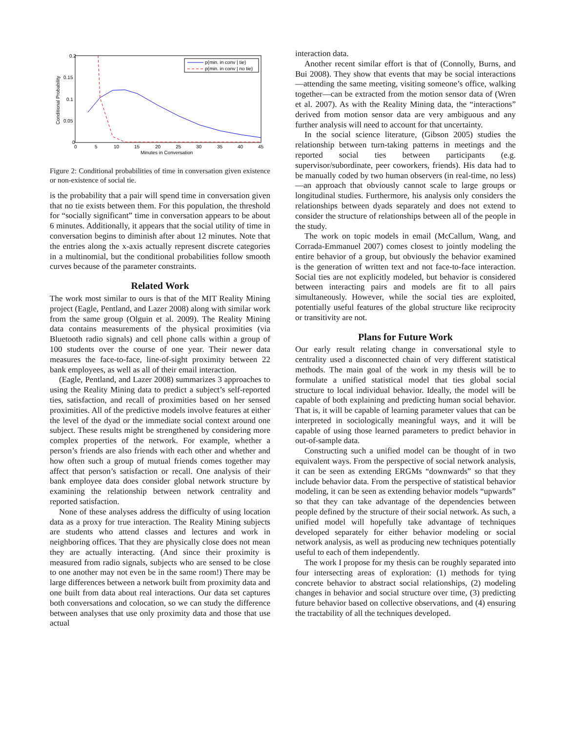0.2
0.15
0.1
0.05
0
0
5
10
15
20
25
30
35
40
45
Minutes in Conversation
Conditional Probability
p(min. in conv | tie)
p(min. in conv | no tie)
Figure 2: Conditional probabilities of time in conversation given existence or non-existence of social tie.
is the probability that a pair will spend time in conversation given that no tie exists between them. For this population, the threshold for “socially significant” time in conversation appears to be about 6 minutes. Additionally, it appears that the social utility of time in conversation begins to diminish after about 12 minutes. Note that the entries along the x-axis actually represent discrete categories in a multinomial, but the conditional probabilities follow smooth curves because of the parameter constraints.
Related Work
The work most similar to ours is that of the MIT Reality Mining project (Eagle, Pentland, and Lazer 2008) along with similar work from the same group (Olguin et al. 2009). The Reality Mining data contains measurements of the physical proximities (via Bluetooth radio signals) and cell phone calls within a group of 100 students over the course of one year. Their newer data measures the face-to-face, line-of-sight proximity between 22 bank employees, as well as all of their email interaction.
(Eagle, Pentland, and Lazer 2008) summarizes 3 approaches to using the Reality Mining data to predict a subject’s self-reported ties, satisfaction, and recall of proximities based on her sensed proximities. All of the predictive models involve features at either the level of the dyad or the immediate social context around one subject. These results might be strengthened by considering more complex properties of the network. For example, whether a person’s friends are also friends with each other and whether and how often such a group of mutual friends comes together may affect that person’s satisfaction or recall. One analysis of their bank employee data does consider global network structure by examining the relationship between network centrality and reported satisfaction.
None of these analyses address the difficulty of using location data as a proxy for true interaction. The Reality Mining subjects are students who attend classes and lectures and work in neighboring offices. That they are physically close does not mean they are actually interacting. (And since their proximity is measured from radio signals, subjects who are sensed to be close to one another may not even be in the same room!) There may be large differences between a network built from proximity data and one built from data about real interactions. Our data set captures both conversations and colocation, so we can study the difference between analyses that use only proximity data and those that use actual
interaction data.
Another recent similar effort is that of (Connolly, Burns, and Bui 2008). They show that events that may be social interactions—attending the same meeting, visiting someone’s office, walking together—can be extracted from the motion sensor data of (Wren et al. 2007). As with the Reality Mining data, the “interactions” derived from motion sensor data are very ambiguous and any further analysis will need to account for that uncertainty.
In the social science literature, (Gibson 2005) studies the relationship between turn-taking patterns in meetings and the reported social ties between participants (e.g. supervisor/subordinate, peer coworkers, friends). His data had to be manually coded by two human observers (in real-time, no less)—an approach that obviously cannot scale to large groups or longitudinal studies. Furthermore, his analysis only considers the relationships between dyads separately and does not extend to consider the structure of relationships between all of the people in the study.
The work on topic models in email (McCallum, Wang, and Corrada-Emmanuel 2007) comes closest to jointly modeling the entire behavior of a group, but obviously the behavior examined is the generation of written text and not face-to-face interaction. Social ties are not explicitly modeled, but behavior is considered between interacting pairs and models are fit to all pairs simultaneously. However, while the social ties are exploited, potentially useful features of the global structure like reciprocity or transitivity are not.
Plans for Future Work
Our early result relating change in conversational style to centrality used a disconnected chain of very different statistical methods. The main goal of the work in my thesis will be to formulate a unified statistical model that ties global social structure to local individual behavior. Ideally, the model will be capable of both explaining and predicting human social behavior. That is, it will be capable of learning parameter values that can be interpreted in sociologically meaningful ways, and it will be capable of using those learned parameters to predict behavior in out-of-sample data.
Constructing such a unified model can be thought of in two equivalent ways. From the perspective of social network analysis, it can be seen as extending ERGMs “downwards” so that they include behavior data. From the perspective of statistical behavior modeling, it can be seen as extending behavior models “upwards” so that they can take advantage of the dependencies between people defined by the structure of their social network. As such, a unified model will hopefully take advantage of techniques developed separately for either behavior modeling or social network analysis, as well as producing new techniques potentially useful to each of them independently.
The work I propose for my thesis can be roughly separated into four intersecting areas of exploration: (1) methods for tying concrete behavior to abstract social relationships, (2) modeling changes in behavior and social structure over time, (3) predicting future behavior based on collective observations, and (4) ensuring the tractability of all the techniques developed.